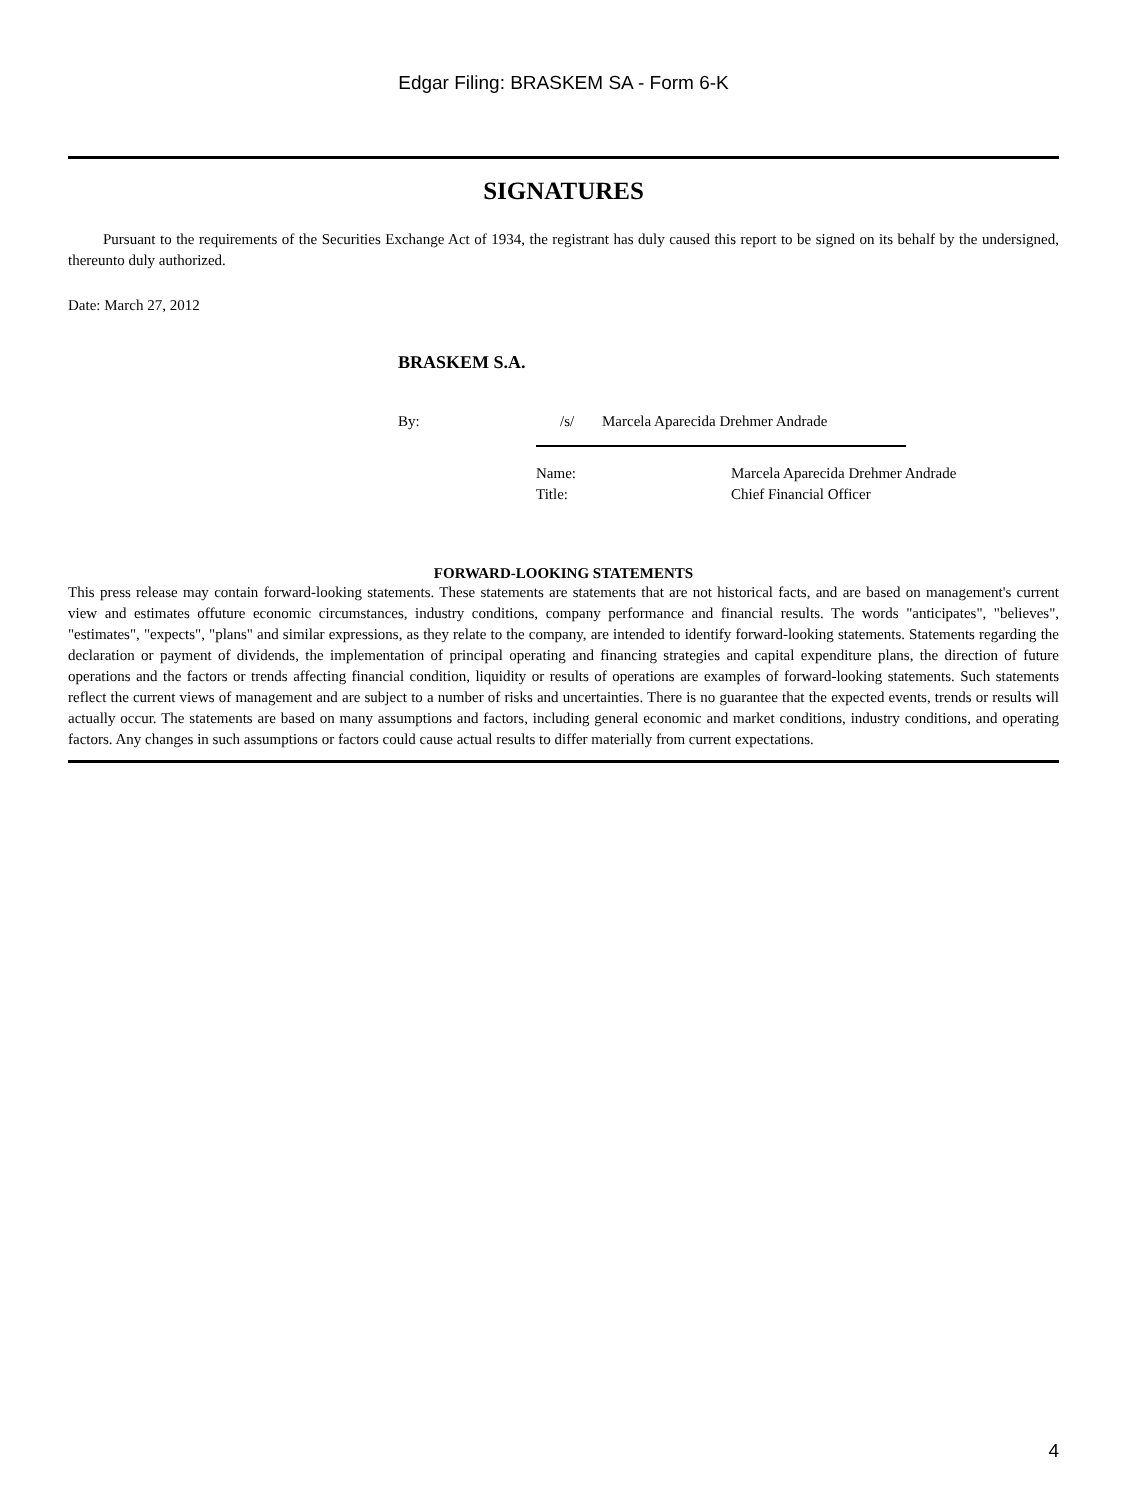Edgar Filing: BRASKEM SA - Form 6-K
SIGNATURES
Pursuant to the requirements of the Securities Exchange Act of 1934, the registrant has duly caused this report to be signed on its behalf by the undersigned, thereunto duly authorized.
Date: March 27, 2012
BRASKEM S.A.
By: /s/ Marcela Aparecida Drehmer Andrade
Name: Marcela Aparecida Drehmer Andrade
Title: Chief Financial Officer
FORWARD-LOOKING STATEMENTS
This press release may contain forward-looking statements. These statements are statements that are not historical facts, and are based on management's current view and estimates offuture economic circumstances, industry conditions, company performance and financial results. The words "anticipates", "believes", "estimates", "expects", "plans" and similar expressions, as they relate to the company, are intended to identify forward-looking statements. Statements regarding the declaration or payment of dividends, the implementation of principal operating and financing strategies and capital expenditure plans, the direction of future operations and the factors or trends affecting financial condition, liquidity or results of operations are examples of forward-looking statements. Such statements reflect the current views of management and are subject to a number of risks and uncertainties. There is no guarantee that the expected events, trends or results will actually occur. The statements are based on many assumptions and factors, including general economic and market conditions, industry conditions, and operating factors. Any changes in such assumptions or factors could cause actual results to differ materially from current expectations.
4